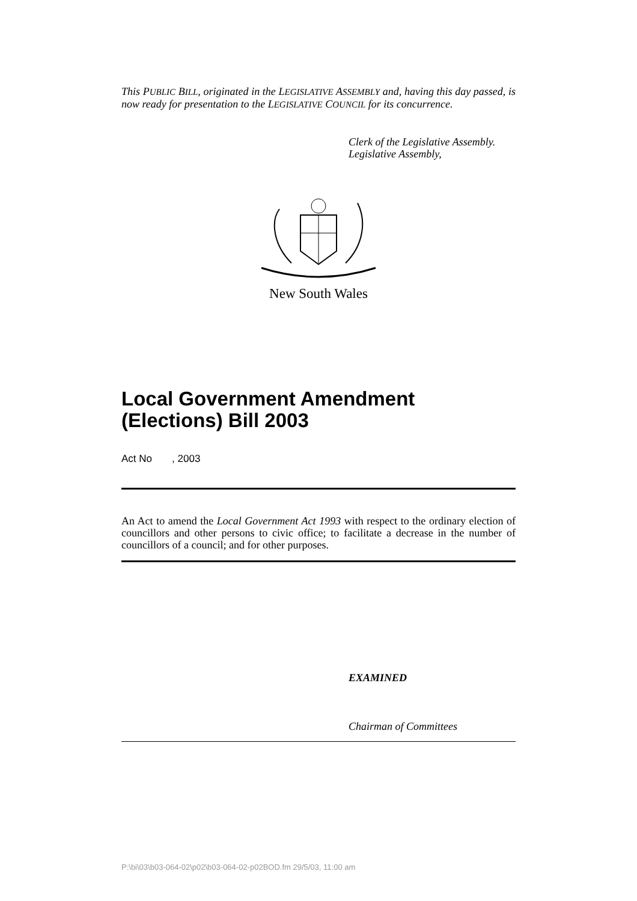This PUBLIC BILL, originated in the LEGISLATIVE ASSEMBLY and, having this day passed, is now ready for presentation to the LEGISLATIVE COUNCIL for its concurrence.
Clerk of the Legislative Assembly.
Legislative Assembly,
New South Wales
Local Government Amendment (Elections) Bill 2003
Act No , 2003
An Act to amend the Local Government Act 1993 with respect to the ordinary election of councillors and other persons to civic office; to facilitate a decrease in the number of councillors of a council; and for other purposes.
EXAMINED
Chairman of Committees
P:\bi\03\b03-064-02\p02\b03-064-02-p02BOD.fm 29/5/03, 11:00 am